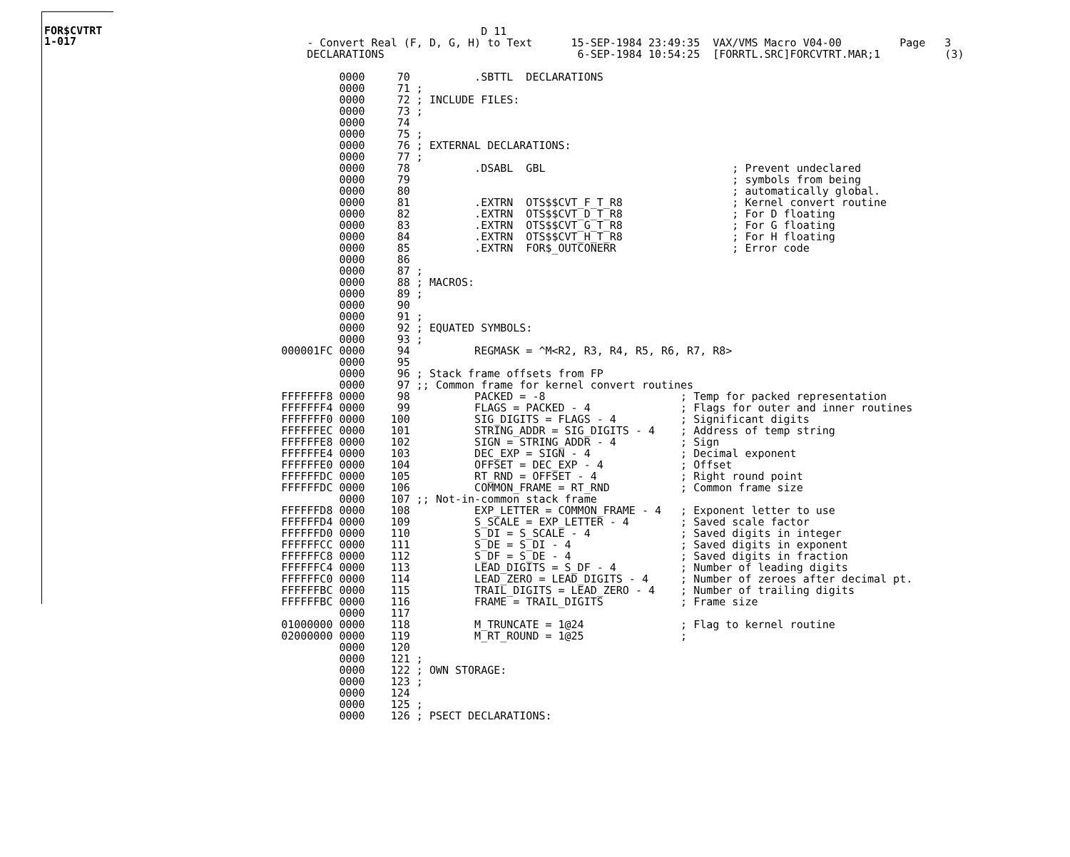FOR$CVTRT
1-017
                                     D 11
          - Convert Real (F, D, G, H) to Text      15-SEP-1984 23:49:35  VAX/VMS Macro V04-00         Page   3
          DECLARATIONS                              6-SEP-1984 10:54:25  [FORRTL.SRC]FORCVTRT.MAR;1          (3)

               0000     70          .SBTTL  DECLARATIONS
               0000     71 ;
               0000     72 ; INCLUDE FILES:
               0000     73 ;
               0000     74
               0000     75 ;
               0000     76 ; EXTERNAL DECLARATIONS:
               0000     77 ;
               0000     78          .DSABL  GBL                             ; Prevent undeclared
               0000     79                                                  ; symbols from being
               0000     80                                                  ; automatically global.
               0000     81          .EXTRN  OTS$$CVT_F_T_R8                 ; Kernel convert routine
               0000     82          .EXTRN  OTS$$CVT_D_T_R8                 ; For D floating
               0000     83          .EXTRN  OTS$$CVT_G_T_R8                 ; For G floating
               0000     84          .EXTRN  OTS$$CVT_H_T_R8                 ; For H floating
               0000     85          .EXTRN  FOR$_OUTCONERR                  ; Error code
               0000     86
               0000     87 ;
               0000     88 ; MACROS:
               0000     89 ;
               0000     90
               0000     91 ;
               0000     92 ; EQUATED SYMBOLS:
               0000     93 ;
      000001FC 0000     94          REGMASK = ^M<R2, R3, R4, R5, R6, R7, R8>
               0000     95
               0000     96 ; Stack frame offsets from FP
               0000     97 ;; Common frame for kernel convert routines
      FFFFFFF8 0000     98          PACKED = -8                     ; Temp for packed representation
      FFFFFFF4 0000     99          FLAGS = PACKED - 4              ; Flags for outer and inner routines
      FFFFFFF0 0000    100          SIG_DIGITS = FLAGS - 4          ; Significant digits
      FFFFFFEC 0000    101          STRING_ADDR = SIG_DIGITS - 4    ; Address of temp string
      FFFFFFE8 0000    102          SIGN = STRING_ADDR - 4          ; Sign
      FFFFFFE4 0000    103          DEC_EXP = SIGN - 4              ; Decimal exponent
      FFFFFFE0 0000    104          OFFSET = DEC_EXP - 4            ; Offset
      FFFFFFDC 0000    105          RT_RND = OFFSET - 4             ; Right round point
      FFFFFFDC 0000    106          COMMON_FRAME = RT_RND           ; Common frame size
               0000    107 ;; Not-in-common stack frame
      FFFFFFD8 0000    108          EXP_LETTER = COMMON_FRAME - 4   ; Exponent letter to use
      FFFFFFD4 0000    109          S_SCALE = EXP_LETTER - 4        ; Saved scale factor
      FFFFFFD0 0000    110          S_DI = S_SCALE - 4              ; Saved digits in integer
      FFFFFFCC 0000    111          S_DE = S_DI - 4                 ; Saved digits in exponent
      FFFFFFC8 0000    112          S_DF = S_DE - 4                 ; Saved digits in fraction
      FFFFFFC4 0000    113          LEAD_DIGITS = S_DF - 4          ; Number of leading digits
      FFFFFFC0 0000    114          LEAD_ZERO = LEAD_DIGITS - 4     ; Number of zeroes after decimal pt.
      FFFFFFBC 0000    115          TRAIL_DIGITS = LEAD_ZERO - 4    ; Number of trailing digits
      FFFFFFBC 0000    116          FRAME = TRAIL_DIGITS            ; Frame size
               0000    117
      01000000 0000    118          M_TRUNCATE = 1@24               ; Flag to kernel routine
      02000000 0000    119          M_RT_ROUND = 1@25               ;
               0000    120
               0000    121 ;
               0000    122 ; OWN STORAGE:
               0000    123 ;
               0000    124
               0000    125 ;
               0000    126 ; PSECT DECLARATIONS: